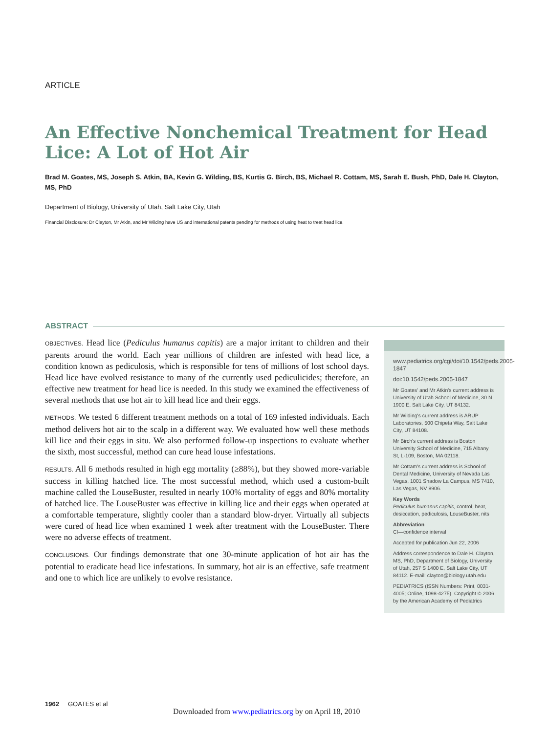ARTICLE
An Effective Nonchemical Treatment for Head Lice: A Lot of Hot Air
Brad M. Goates, MS, Joseph S. Atkin, BA, Kevin G. Wilding, BS, Kurtis G. Birch, BS, Michael R. Cottam, MS, Sarah E. Bush, PhD, Dale H. Clayton, MS, PhD
Department of Biology, University of Utah, Salt Lake City, Utah
Financial Disclosure: Dr Clayton, Mr Atkin, and Mr Wilding have US and international patents pending for methods of using heat to treat head lice.
ABSTRACT
OBJECTIVES. Head lice (Pediculus humanus capitis) are a major irritant to children and their parents around the world. Each year millions of children are infested with head lice, a condition known as pediculosis, which is responsible for tens of millions of lost school days. Head lice have evolved resistance to many of the currently used pediculicides; therefore, an effective new treatment for head lice is needed. In this study we examined the effectiveness of several methods that use hot air to kill head lice and their eggs.
METHODS. We tested 6 different treatment methods on a total of 169 infested individuals. Each method delivers hot air to the scalp in a different way. We evaluated how well these methods kill lice and their eggs in situ. We also performed follow-up inspections to evaluate whether the sixth, most successful, method can cure head louse infestations.
RESULTS. All 6 methods resulted in high egg mortality (≥88%), but they showed more-variable success in killing hatched lice. The most successful method, which used a custom-built machine called the LouseBuster, resulted in nearly 100% mortality of eggs and 80% mortality of hatched lice. The LouseBuster was effective in killing lice and their eggs when operated at a comfortable temperature, slightly cooler than a standard blow-dryer. Virtually all subjects were cured of head lice when examined 1 week after treatment with the LouseBuster. There were no adverse effects of treatment.
CONCLUSIONS. Our findings demonstrate that one 30-minute application of hot air has the potential to eradicate head lice infestations. In summary, hot air is an effective, safe treatment and one to which lice are unlikely to evolve resistance.
www.pediatrics.org/cgi/doi/10.1542/peds.2005-1847
doi:10.1542/peds.2005-1847
Mr Goates' and Mr Atkin's current address is University of Utah School of Medicine, 30 N 1900 E, Salt Lake City, UT 84132.
Mr Wilding's current address is ARUP Laboratories, 500 Chipeta Way, Salt Lake City, UT 84108.
Mr Birch's current address is Boston University School of Medicine, 715 Albany St, L-109, Boston, MA 02118.
Mr Cottam's current address is School of Dental Medicine, University of Nevada Las Vegas, 1001 Shadow La Campus, MS 7410, Las Vegas, NV 8906.
Key Words
Pediculus humanus capitis, control, heat, desiccation, pediculosis, LouseBuster, nits
Abbreviation
CI—confidence interval
Accepted for publication Jun 22, 2006
Address correspondence to Dale H. Clayton, MS, PhD, Department of Biology, University of Utah, 257 S 1400 E, Salt Lake City, UT 84112. E-mail: clayton@biology.utah.edu
PEDIATRICS (ISSN Numbers: Print, 0031-4005; Online, 1098-4275). Copyright © 2006 by the American Academy of Pediatrics
1962 GOATES et al
Downloaded from www.pediatrics.org by on April 18, 2010